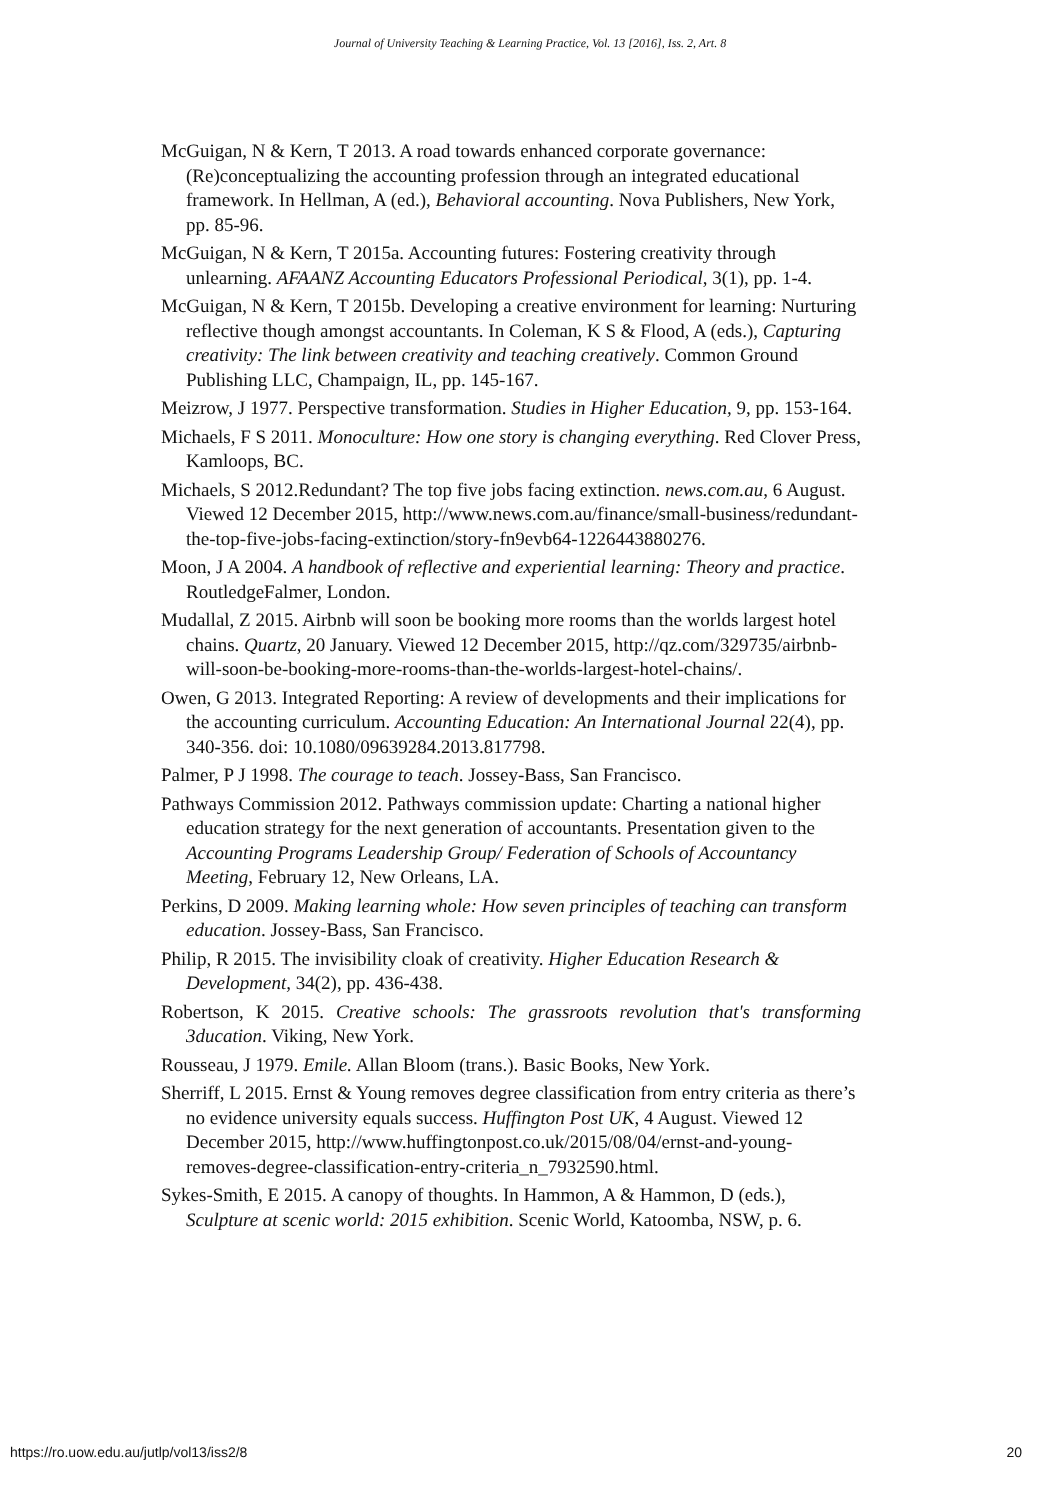Journal of University Teaching & Learning Practice, Vol. 13 [2016], Iss. 2, Art. 8
McGuigan, N & Kern, T 2013. A road towards enhanced corporate governance: (Re)conceptualizing the accounting profession through an integrated educational framework. In Hellman, A (ed.), Behavioral accounting. Nova Publishers, New York, pp. 85-96.
McGuigan, N & Kern, T 2015a. Accounting futures: Fostering creativity through unlearning. AFAANZ Accounting Educators Professional Periodical, 3(1), pp. 1-4.
McGuigan, N & Kern, T 2015b. Developing a creative environment for learning: Nurturing reflective though amongst accountants. In Coleman, K S & Flood, A (eds.), Capturing creativity: The link between creativity and teaching creatively. Common Ground Publishing LLC, Champaign, IL, pp. 145-167.
Meizrow, J 1977. Perspective transformation. Studies in Higher Education, 9, pp. 153-164.
Michaels, F S 2011. Monoculture: How one story is changing everything. Red Clover Press, Kamloops, BC.
Michaels, S 2012.Redundant? The top five jobs facing extinction. news.com.au, 6 August. Viewed 12 December 2015, http://www.news.com.au/finance/small-business/redundant-the-top-five-jobs-facing-extinction/story-fn9evb64-1226443880276.
Moon, J A 2004. A handbook of reflective and experiential learning: Theory and practice. RoutledgeFalmer, London.
Mudallal, Z 2015. Airbnb will soon be booking more rooms than the worlds largest hotel chains. Quartz, 20 January. Viewed 12 December 2015, http://qz.com/329735/airbnb-will-soon-be-booking-more-rooms-than-the-worlds-largest-hotel-chains/.
Owen, G 2013. Integrated Reporting: A review of developments and their implications for the accounting curriculum. Accounting Education: An International Journal 22(4), pp. 340-356. doi: 10.1080/09639284.2013.817798.
Palmer, P J 1998. The courage to teach. Jossey-Bass, San Francisco.
Pathways Commission 2012. Pathways commission update: Charting a national higher education strategy for the next generation of accountants. Presentation given to the Accounting Programs Leadership Group/ Federation of Schools of Accountancy Meeting, February 12, New Orleans, LA.
Perkins, D 2009. Making learning whole: How seven principles of teaching can transform education. Jossey-Bass, San Francisco.
Philip, R 2015. The invisibility cloak of creativity. Higher Education Research & Development, 34(2), pp. 436-438.
Robertson, K 2015. Creative schools: The grassroots revolution that's transforming 3ducation. Viking, New York.
Rousseau, J 1979. Emile. Allan Bloom (trans.). Basic Books, New York.
Sherriff, L 2015. Ernst & Young removes degree classification from entry criteria as there’s no evidence university equals success. Huffington Post UK, 4 August. Viewed 12 December 2015, http://www.huffingtonpost.co.uk/2015/08/04/ernst-and-young-removes-degree-classification-entry-criteria_n_7932590.html.
Sykes-Smith, E 2015. A canopy of thoughts. In Hammon, A & Hammon, D (eds.), Sculpture at scenic world: 2015 exhibition. Scenic World, Katoomba, NSW, p. 6.
https://ro.uow.edu.au/jutlp/vol13/iss2/8 20